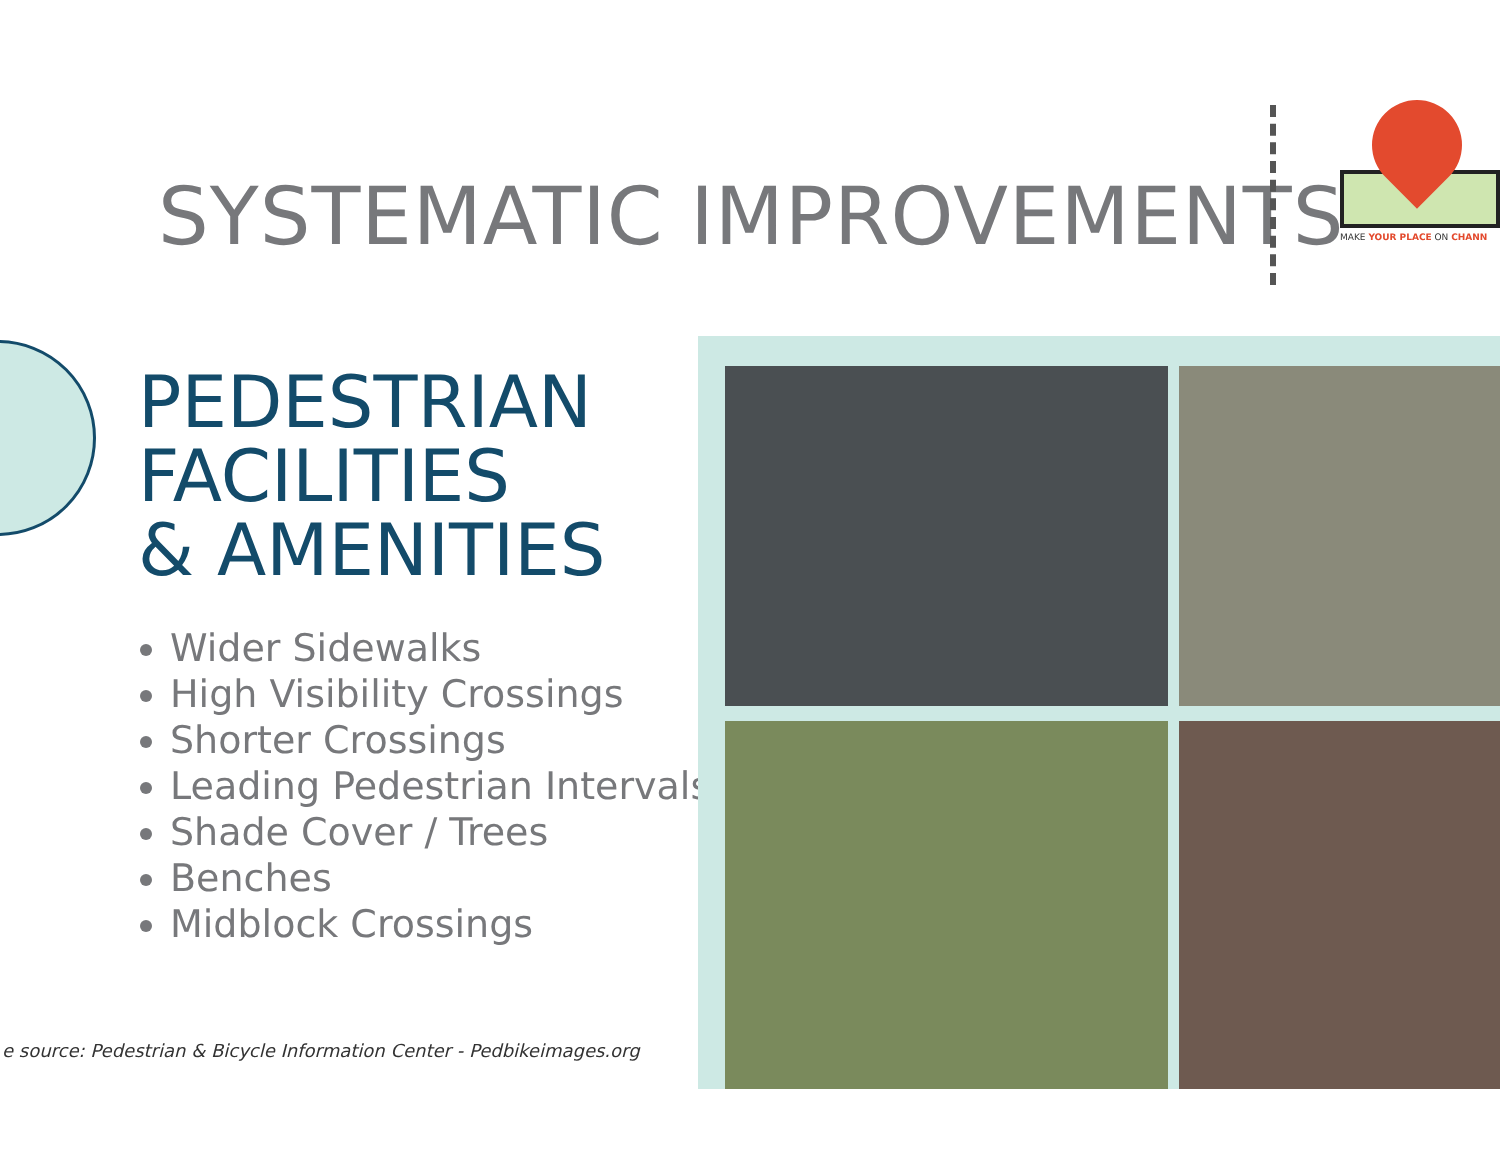SYSTEMATIC IMPROVEMENTS
MAKE YOUR PLACE ON CHANN
PEDESTRIAN
FACILITIES
& AMENITIES
Wider Sidewalks
High Visibility Crossings
Shorter Crossings
Leading Pedestrian Intervals
Shade Cover / Trees
Benches
Midblock Crossings
e source: Pedestrian & Bicycle Information Center - Pedbikeimages.org